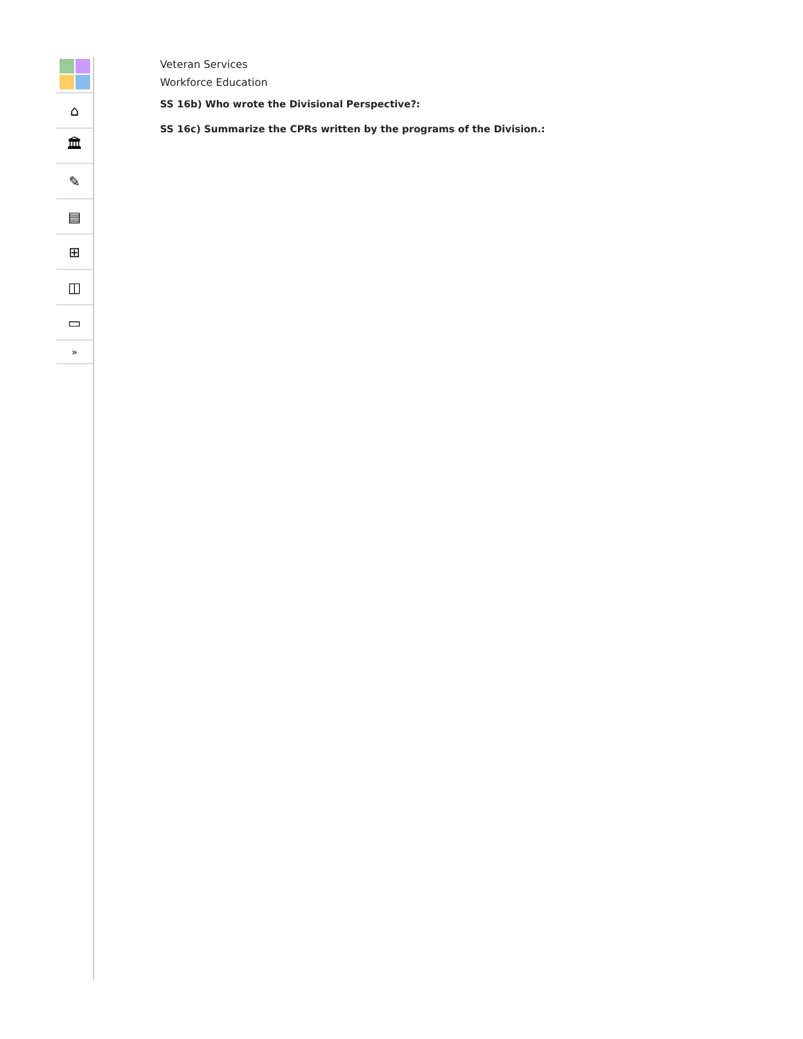⌂
🏛
✎
▤
⊞
◫
▭
»
Veteran Services
Workforce Education
SS 16b) Who wrote the Divisional Perspective?:
SS 16c) Summarize the CPRs written by the programs of the Division.: